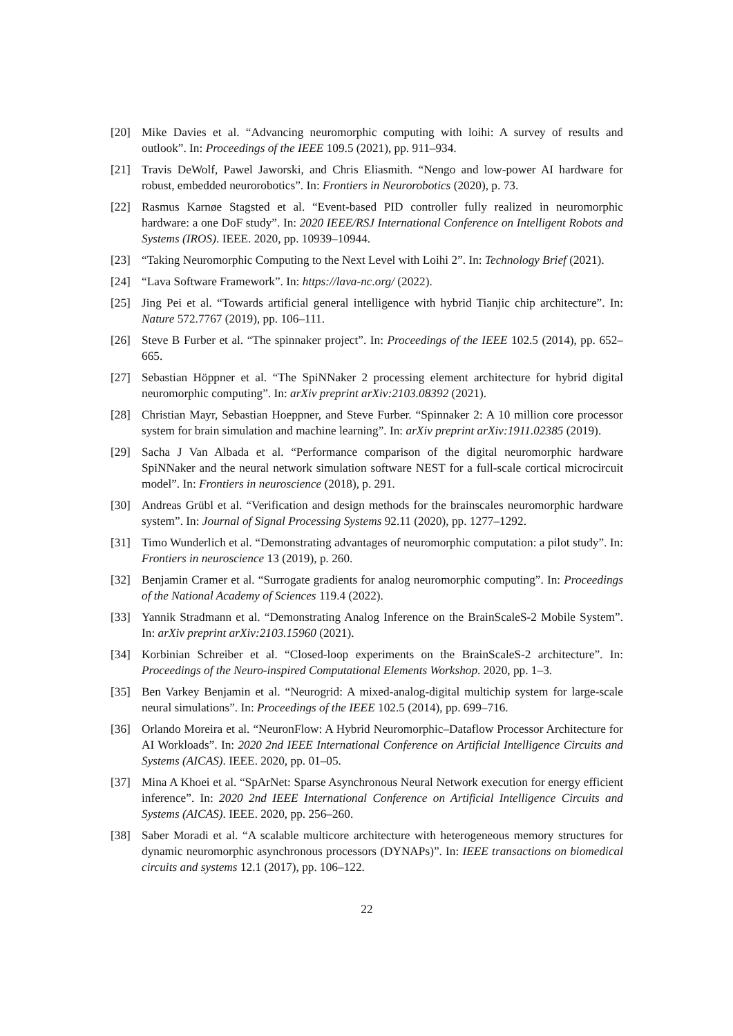[20] Mike Davies et al. “Advancing neuromorphic computing with loihi: A survey of results and outlook”. In: Proceedings of the IEEE 109.5 (2021), pp. 911–934.
[21] Travis DeWolf, Pawel Jaworski, and Chris Eliasmith. “Nengo and low-power AI hardware for robust, embedded neurorobotics”. In: Frontiers in Neurorobotics (2020), p. 73.
[22] Rasmus Karnøe Stagsted et al. “Event-based PID controller fully realized in neuromorphic hardware: a one DoF study”. In: 2020 IEEE/RSJ International Conference on Intelligent Robots and Systems (IROS). IEEE. 2020, pp. 10939–10944.
[23] “Taking Neuromorphic Computing to the Next Level with Loihi 2”. In: Technology Brief (2021).
[24] “Lava Software Framework”. In: https://lava-nc.org/ (2022).
[25] Jing Pei et al. “Towards artificial general intelligence with hybrid Tianjic chip architecture”. In: Nature 572.7767 (2019), pp. 106–111.
[26] Steve B Furber et al. “The spinnaker project”. In: Proceedings of the IEEE 102.5 (2014), pp. 652–665.
[27] Sebastian Höppner et al. “The SpiNNaker 2 processing element architecture for hybrid digital neuromorphic computing”. In: arXiv preprint arXiv:2103.08392 (2021).
[28] Christian Mayr, Sebastian Hoeppner, and Steve Furber. “Spinnaker 2: A 10 million core processor system for brain simulation and machine learning”. In: arXiv preprint arXiv:1911.02385 (2019).
[29] Sacha J Van Albada et al. “Performance comparison of the digital neuromorphic hardware SpiNNaker and the neural network simulation software NEST for a full-scale cortical microcircuit model”. In: Frontiers in neuroscience (2018), p. 291.
[30] Andreas Grübl et al. “Verification and design methods for the brainscales neuromorphic hardware system”. In: Journal of Signal Processing Systems 92.11 (2020), pp. 1277–1292.
[31] Timo Wunderlich et al. “Demonstrating advantages of neuromorphic computation: a pilot study”. In: Frontiers in neuroscience 13 (2019), p. 260.
[32] Benjamin Cramer et al. “Surrogate gradients for analog neuromorphic computing”. In: Proceedings of the National Academy of Sciences 119.4 (2022).
[33] Yannik Stradmann et al. “Demonstrating Analog Inference on the BrainScaleS-2 Mobile System”. In: arXiv preprint arXiv:2103.15960 (2021).
[34] Korbinian Schreiber et al. “Closed-loop experiments on the BrainScaleS-2 architecture”. In: Proceedings of the Neuro-inspired Computational Elements Workshop. 2020, pp. 1–3.
[35] Ben Varkey Benjamin et al. “Neurogrid: A mixed-analog-digital multichip system for large-scale neural simulations”. In: Proceedings of the IEEE 102.5 (2014), pp. 699–716.
[36] Orlando Moreira et al. “NeuronFlow: A Hybrid Neuromorphic–Dataflow Processor Architecture for AI Workloads”. In: 2020 2nd IEEE International Conference on Artificial Intelligence Circuits and Systems (AICAS). IEEE. 2020, pp. 01–05.
[37] Mina A Khoei et al. “SpArNet: Sparse Asynchronous Neural Network execution for energy efficient inference”. In: 2020 2nd IEEE International Conference on Artificial Intelligence Circuits and Systems (AICAS). IEEE. 2020, pp. 256–260.
[38] Saber Moradi et al. “A scalable multicore architecture with heterogeneous memory structures for dynamic neuromorphic asynchronous processors (DYNAPs)”. In: IEEE transactions on biomedical circuits and systems 12.1 (2017), pp. 106–122.
22